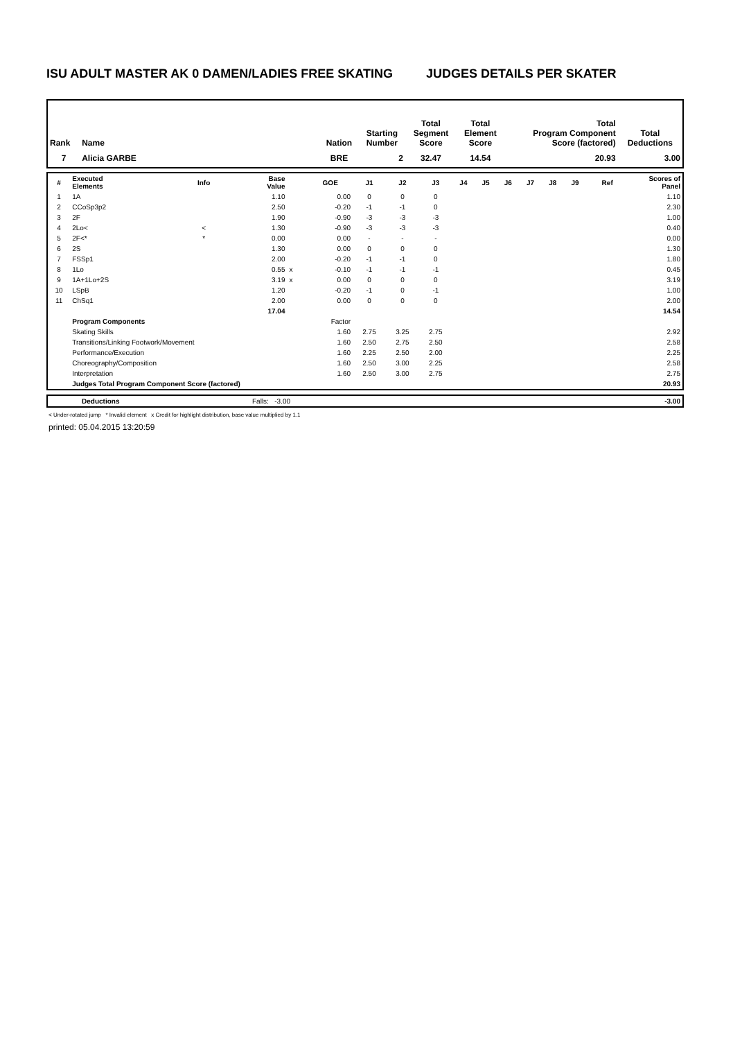ISU ADULT MASTER AK 0 DAMEN/LADIES FREE SKATING JUDGES DETAILS PER SKATER
| Rank | Name | Nation | Starting Number | Total Segment Score | Total Element Score | Total Program Component Score (factored) | Total Deductions |
| --- | --- | --- | --- | --- | --- | --- | --- |
| 7 | Alicia GARBE | BRE | 2 | 32.47 | 14.54 | 20.93 | 3.00 |
| # | Executed Elements | Info | Base Value | | GOE | J1 | J2 | J3 | J4 | J5 | J6 | J7 | J8 | J9 | Ref | Scores of Panel |
| --- | --- | --- | --- | --- | --- | --- | --- | --- | --- | --- | --- | --- | --- | --- | --- | --- |
| 1 | 1A | | 1.10 | | 0.00 | 0 | 0 | 0 | | | | | | | | 1.10 |
| 2 | CCoSp3p2 | | 2.50 | | -0.20 | -1 | -1 | 0 | | | | | | | | 2.30 |
| 3 | 2F | | 1.90 | | -0.90 | -3 | -3 | -3 | | | | | | | | 1.00 |
| 4 | 2Lo< | < | 1.30 | | -0.90 | -3 | -3 | -3 | | | | | | | | 0.40 |
| 5 | 2F<* | * | 0.00 | | 0.00 | - | - | - | | | | | | | | 0.00 |
| 6 | 2S | | 1.30 | | 0.00 | 0 | 0 | 0 | | | | | | | | 1.30 |
| 7 | FSSp1 | | 2.00 | | -0.20 | -1 | -1 | 0 | | | | | | | | 1.80 |
| 8 | 1Lo | | 0.55 | x | -0.10 | -1 | -1 | -1 | | | | | | | | 0.45 |
| 9 | 1A+1Lo+2S | | 3.19 | x | 0.00 | 0 | 0 | 0 | | | | | | | | 3.19 |
| 10 | LSpB | | 1.20 | | -0.20 | -1 | 0 | -1 | | | | | | | | 1.00 |
| 11 | ChSq1 | | 2.00 | | 0.00 | 0 | 0 | 0 | | | | | | | | 2.00 |
| | | | 17.04 | | | | | | | | | | | | | 14.54 |
| | Program Components | | | | Factor | | | | | | | | | | | |
| | Skating Skills | | | | 1.60 | 2.75 | 3.25 | 2.75 | | | | | | | | 2.92 |
| | Transitions/Linking Footwork/Movement | | | | 1.60 | 2.50 | 2.75 | 2.50 | | | | | | | | 2.58 |
| | Performance/Execution | | | | 1.60 | 2.25 | 2.50 | 2.00 | | | | | | | | 2.25 |
| | Choreography/Composition | | | | 1.60 | 2.50 | 3.00 | 2.25 | | | | | | | | 2.58 |
| | Interpretation | | | | 1.60 | 2.50 | 3.00 | 2.75 | | | | | | | | 2.75 |
| | Judges Total Program Component Score (factored) | | | | | | | | | | | | | | | 20.93 |
| | Deductions | Falls: -3.00 | -3.00 |
< Under-rotated jump * Invalid element x Credit for highlight distribution, base value multiplied by 1.1
printed: 05.04.2015 13:20:59